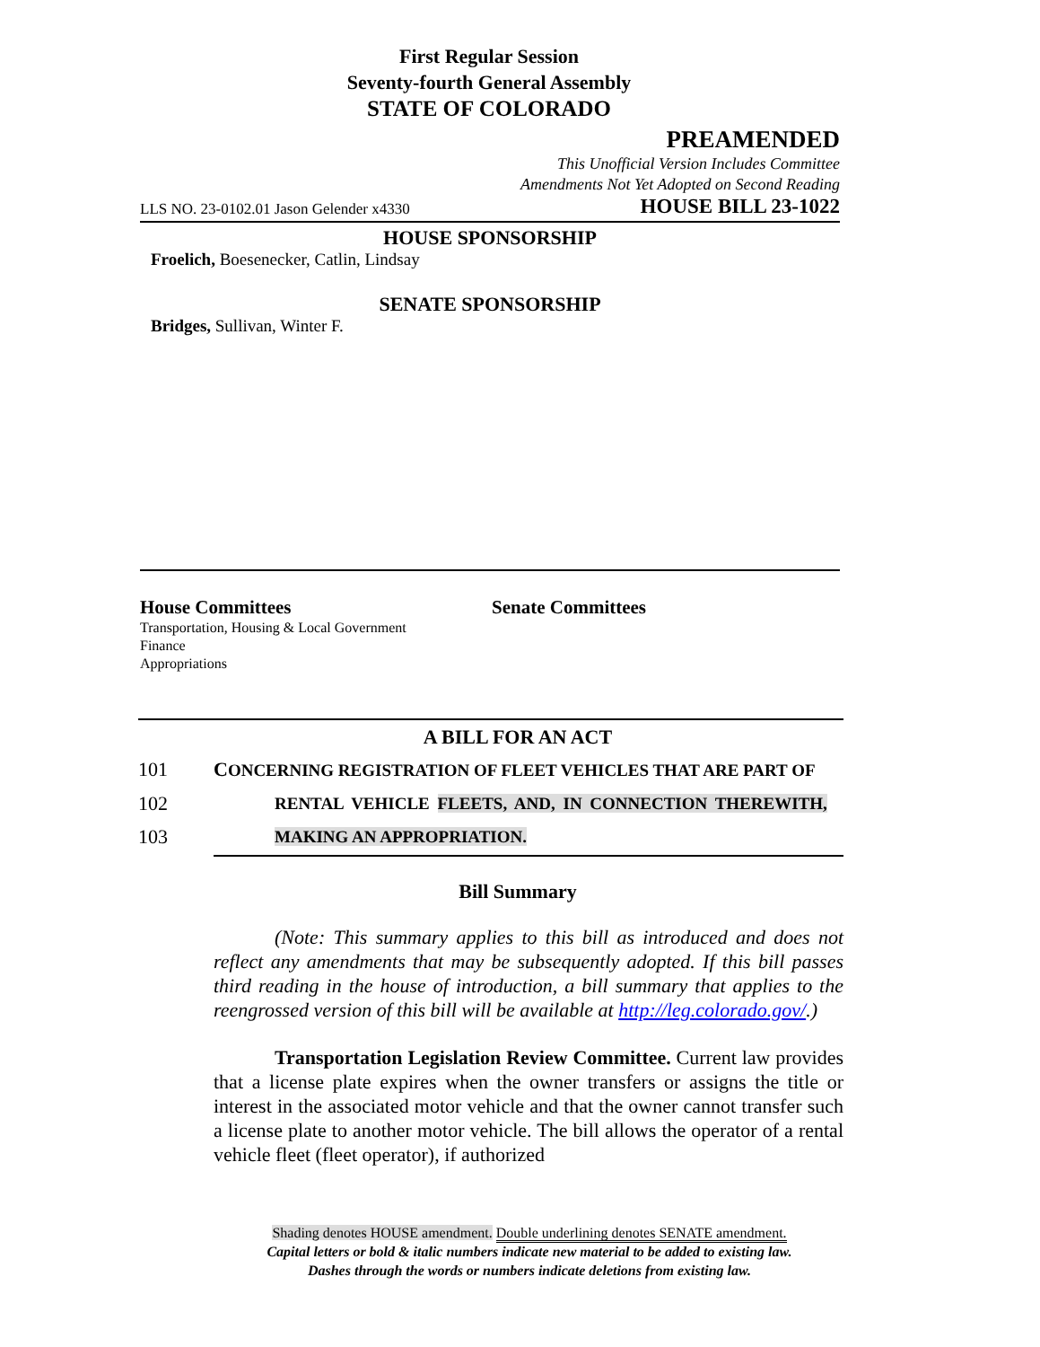First Regular Session
Seventy-fourth General Assembly
STATE OF COLORADO
PREAMENDED
This Unofficial Version Includes Committee
Amendments Not Yet Adopted on Second Reading
LLS NO. 23-0102.01 Jason Gelender x4330 HOUSE BILL 23-1022
HOUSE SPONSORSHIP
Froelich, Boesenecker, Catlin, Lindsay
SENATE SPONSORSHIP
Bridges, Sullivan, Winter F.
House Committees
Transportation, Housing & Local Government
Finance
Appropriations
Senate Committees
A BILL FOR AN ACT
101 CONCERNING REGISTRATION OF FLEET VEHICLES THAT ARE PART OF
102 RENTAL VEHICLE FLEETS, AND, IN CONNECTION THEREWITH,
103 MAKING AN APPROPRIATION.
Bill Summary
(Note: This summary applies to this bill as introduced and does not reflect any amendments that may be subsequently adopted. If this bill passes third reading in the house of introduction, a bill summary that applies to the reengrossed version of this bill will be available at http://leg.colorado.gov/.)
Transportation Legislation Review Committee. Current law provides that a license plate expires when the owner transfers or assigns the title or interest in the associated motor vehicle and that the owner cannot transfer such a license plate to another motor vehicle. The bill allows the operator of a rental vehicle fleet (fleet operator), if authorized
Shading denotes HOUSE amendment. Double underlining denotes SENATE amendment.
Capital letters or bold & italic numbers indicate new material to be added to existing law.
Dashes through the words or numbers indicate deletions from existing law.